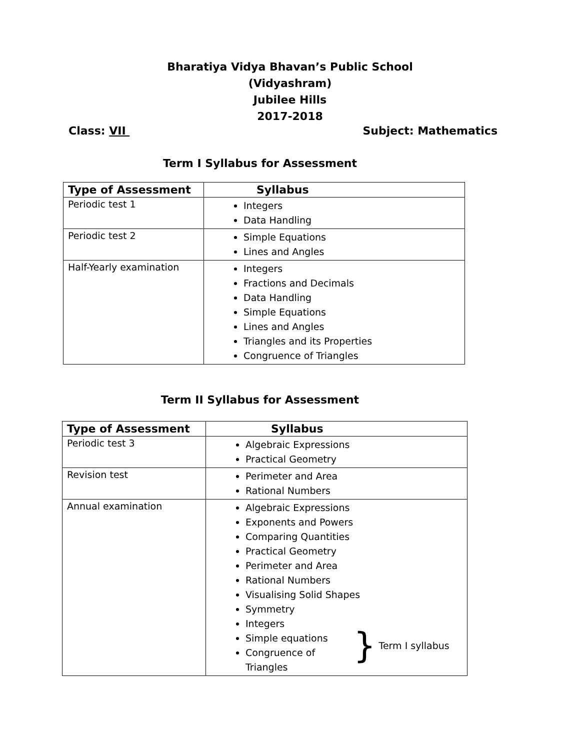Bharatiya Vidya Bhavan’s Public School
(Vidyashram)
Jubilee Hills
2017-2018
Class: VII Subject: Mathematics
Term I Syllabus for Assessment
| Type of Assessment | Syllabus |
| --- | --- |
| Periodic test 1 | Integers Data Handling |
| Periodic test 2 | Simple Equations Lines and Angles |
| Half-Yearly examination | Integers Fractions and Decimals Data Handling Simple Equations Lines and Angles Triangles and its Properties Congruence of Triangles |
Term II Syllabus for Assessment
| Type of Assessment | Syllabus |
| --- | --- |
| Periodic test 3 | Algebraic Expressions Practical Geometry |
| Revision test | Perimeter and Area Rational Numbers |
| Annual examination | Algebraic Expressions Exponents and Powers Comparing Quantities Practical Geometry Perimeter and Area Rational Numbers Visualising Solid Shapes Symmetry Integers Simple equations Congruence of Triangles } Term I syllabus |